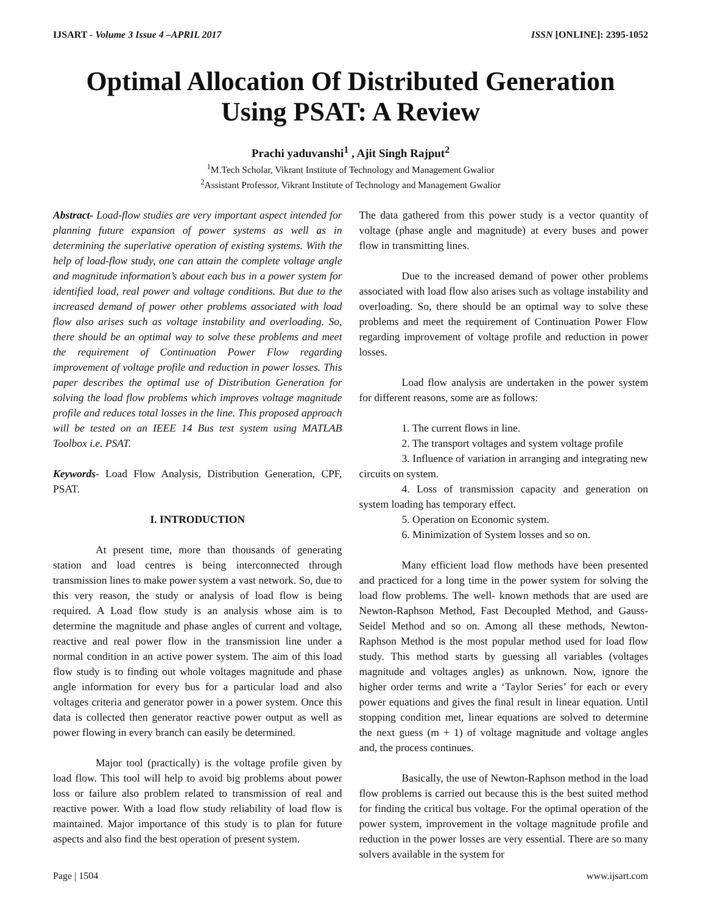IJSART - Volume 3 Issue 4 –APRIL 2017 ISSN [ONLINE]: 2395-1052
Optimal Allocation Of Distributed Generation Using PSAT: A Review
Prachi yaduvanshi<sup>1</sup> , Ajit Singh Rajput<sup>2</sup>
<sup>1</sup> M.Tech Scholar, Vikrant Institute of Technology and Management Gwalior
<sup>2</sup> Assistant Professor, Vikrant Institute of Technology and Management Gwalior
Abstract- Load-flow studies are very important aspect intended for planning future expansion of power systems as well as in determining the superlative operation of existing systems. With the help of load-flow study, one can attain the complete voltage angle and magnitude information’s about each bus in a power system for identified load, real power and voltage conditions. But due to the increased demand of power other problems associated with load flow also arises such as voltage instability and overloading. So, there should be an optimal way to solve these problems and meet the requirement of Continuation Power Flow regarding improvement of voltage profile and reduction in power losses. This paper describes the optimal use of Distribution Generation for solving the load flow problems which improves voltage magnitude profile and reduces total losses in the line. This proposed approach will be tested on an IEEE 14 Bus test system using MATLAB Toolbox i.e. PSAT.
Keywords- Load Flow Analysis, Distribution Generation, CPF, PSAT.
I. INTRODUCTION
At present time, more than thousands of generating station and load centres is being interconnected through transmission lines to make power system a vast network. So, due to this very reason, the study or analysis of load flow is being required. A Load flow study is an analysis whose aim is to determine the magnitude and phase angles of current and voltage, reactive and real power flow in the transmission line under a normal condition in an active power system. The aim of this load flow study is to finding out whole voltages magnitude and phase angle information for every bus for a particular load and also voltages criteria and generator power in a power system. Once this data is collected then generator reactive power output as well as power flowing in every branch can easily be determined.
Major tool (practically) is the voltage profile given by load flow. This tool will help to avoid big problems about power loss or failure also problem related to transmission of real and reactive power. With a load flow study reliability of load flow is maintained. Major importance of this study is to plan for future aspects and also find the best operation of present system.
The data gathered from this power study is a vector quantity of voltage (phase angle and magnitude) at every buses and power flow in transmitting lines.
Due to the increased demand of power other problems associated with load flow also arises such as voltage instability and overloading. So, there should be an optimal way to solve these problems and meet the requirement of Continuation Power Flow regarding improvement of voltage profile and reduction in power losses.
Load flow analysis are undertaken in the power system for different reasons, some are as follows:
1. The current flows in line.
2. The transport voltages and system voltage profile
3. Influence of variation in arranging and integrating new circuits on system.
4. Loss of transmission capacity and generation on system loading has temporary effect.
5. Operation on Economic system.
6. Minimization of System losses and so on.
Many efficient load flow methods have been presented and practiced for a long time in the power system for solving the load flow problems. The well- known methods that are used are Newton-Raphson Method, Fast Decoupled Method, and Gauss- Seidel Method and so on. Among all these methods, Newton-Raphson Method is the most popular method used for load flow study. This method starts by guessing all variables (voltages magnitude and voltages angles) as unknown. Now, ignore the higher order terms and write a ‘Taylor Series’ for each or every power equations and gives the final result in linear equation. Until stopping condition met, linear equations are solved to determine the next guess (m + 1) of voltage magnitude and voltage angles and, the process continues.
Basically, the use of Newton-Raphson method in the load flow problems is carried out because this is the best suited method for finding the critical bus voltage. For the optimal operation of the power system, improvement in the voltage magnitude profile and reduction in the power losses are very essential. There are so many solvers available in the system for
Page | 1504 www.ijsart.com